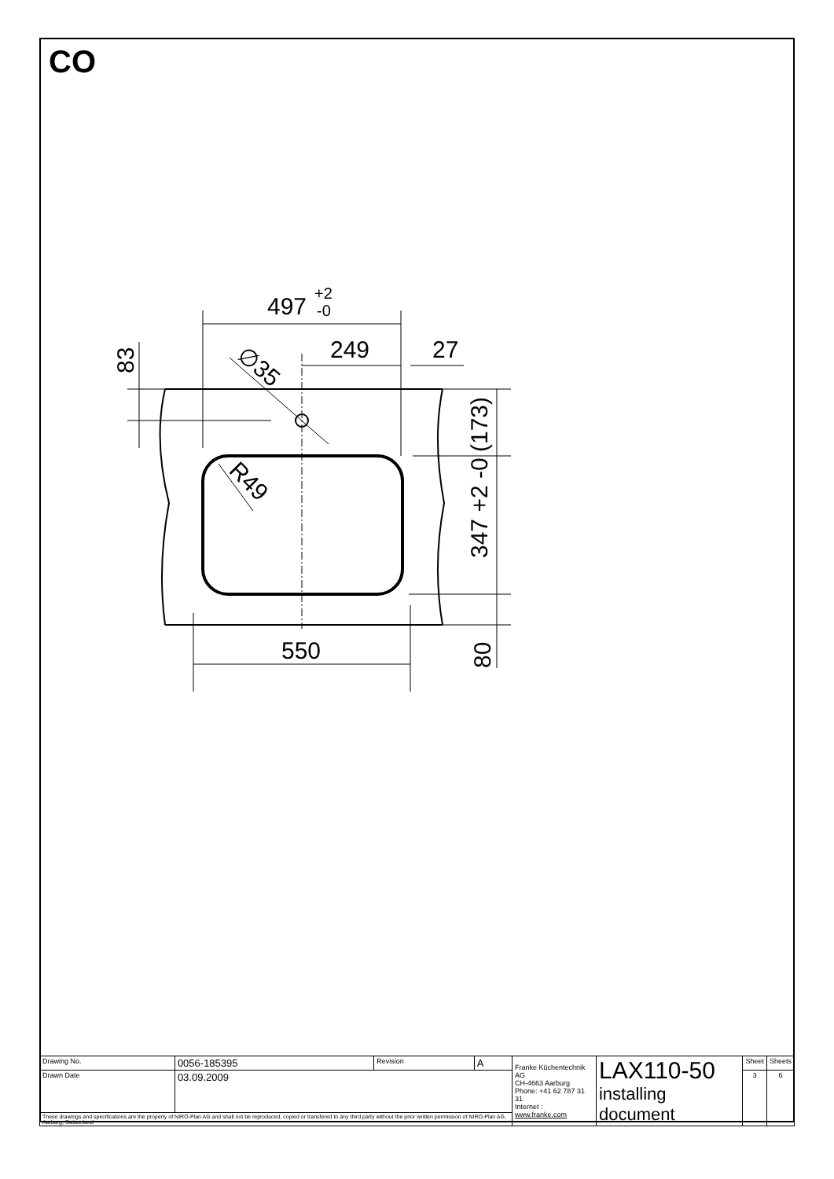CO
497
+2
-0
249
27
83
∅35
R49
(173)
347 +2 -0
550
80
| Drawing No. | 0056-185395 | Revision | A | Franke Küchentechnik AG CH-4663 Aarburg Phone: +41 62 787 31 31 Internet : www.franke.com | LAX110-50 installing document | Sheet | Sheets |
| Drawn Date | 03.09.2009 | | | | | 3 | 6 |
| These drawings and specifications are the property of NIRO-Plan AG and shall not be reproduced, copied or transfered to any third party without the prior written permission of NIRO-Plan AG, Aarburg, Switzerland | | | | | | | |